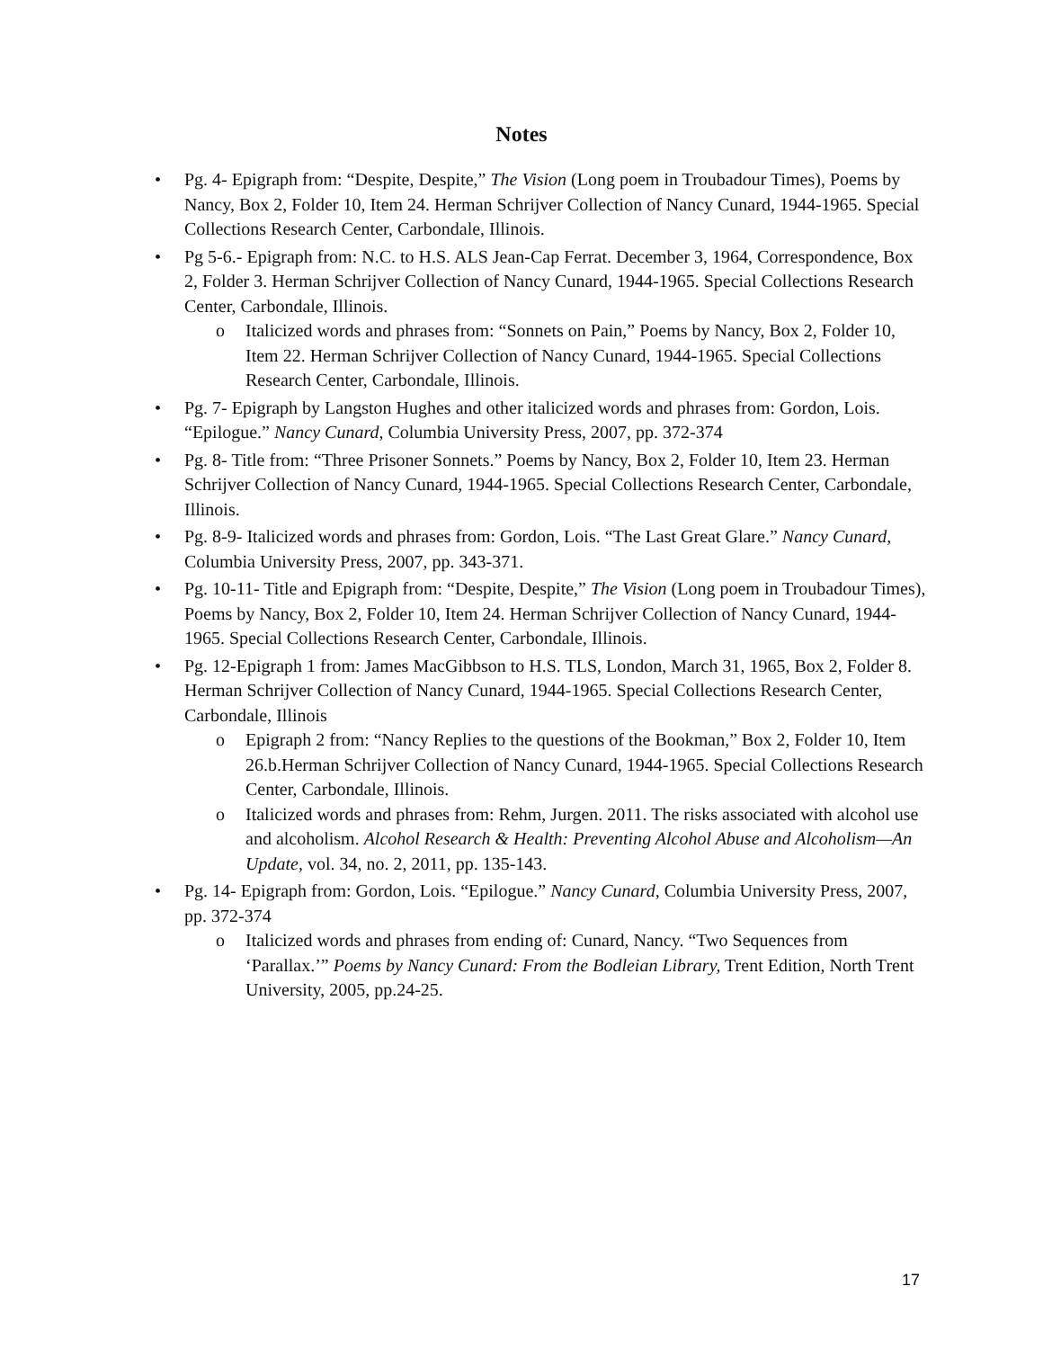Notes
• Pg. 4- Epigraph from: “Despite, Despite,” The Vision (Long poem in Troubadour Times), Poems by Nancy, Box 2, Folder 10, Item 24. Herman Schrijver Collection of Nancy Cunard, 1944-1965. Special Collections Research Center, Carbondale, Illinois.
• Pg 5-6.- Epigraph from: N.C. to H.S. ALS Jean-Cap Ferrat. December 3, 1964, Correspondence, Box 2, Folder 3. Herman Schrijver Collection of Nancy Cunard, 1944-1965. Special Collections Research Center, Carbondale, Illinois.
o Italicized words and phrases from: “Sonnets on Pain,” Poems by Nancy, Box 2, Folder 10, Item 22. Herman Schrijver Collection of Nancy Cunard, 1944-1965. Special Collections Research Center, Carbondale, Illinois.
• Pg. 7- Epigraph by Langston Hughes and other italicized words and phrases from: Gordon, Lois. “Epilogue.” Nancy Cunard, Columbia University Press, 2007, pp. 372-374
• Pg. 8- Title from: “Three Prisoner Sonnets.” Poems by Nancy, Box 2, Folder 10, Item 23. Herman Schrijver Collection of Nancy Cunard, 1944-1965. Special Collections Research Center, Carbondale, Illinois.
• Pg. 8-9- Italicized words and phrases from: Gordon, Lois. “The Last Great Glare.” Nancy Cunard, Columbia University Press, 2007, pp. 343-371.
• Pg. 10-11- Title and Epigraph from: “Despite, Despite,” The Vision (Long poem in Troubadour Times), Poems by Nancy, Box 2, Folder 10, Item 24. Herman Schrijver Collection of Nancy Cunard, 1944-1965. Special Collections Research Center, Carbondale, Illinois.
• Pg. 12-Epigraph 1 from: James MacGibbson to H.S. TLS, London, March 31, 1965, Box 2, Folder 8. Herman Schrijver Collection of Nancy Cunard, 1944-1965. Special Collections Research Center, Carbondale, Illinois
o Epigraph 2 from: “Nancy Replies to the questions of the Bookman,” Box 2, Folder 10, Item 26.b.Herman Schrijver Collection of Nancy Cunard, 1944-1965. Special Collections Research Center, Carbondale, Illinois.
o Italicized words and phrases from: Rehm, Jurgen. 2011. The risks associated with alcohol use and alcoholism. Alcohol Research & Health: Preventing Alcohol Abuse and Alcoholism—An Update, vol. 34, no. 2, 2011, pp. 135-143.
• Pg. 14- Epigraph from: Gordon, Lois. “Epilogue.” Nancy Cunard, Columbia University Press, 2007, pp. 372-374
o Italicized words and phrases from ending of: Cunard, Nancy. “Two Sequences from ‘Parallax.’” Poems by Nancy Cunard: From the Bodleian Library, Trent Edition, North Trent University, 2005, pp.24-25.
17